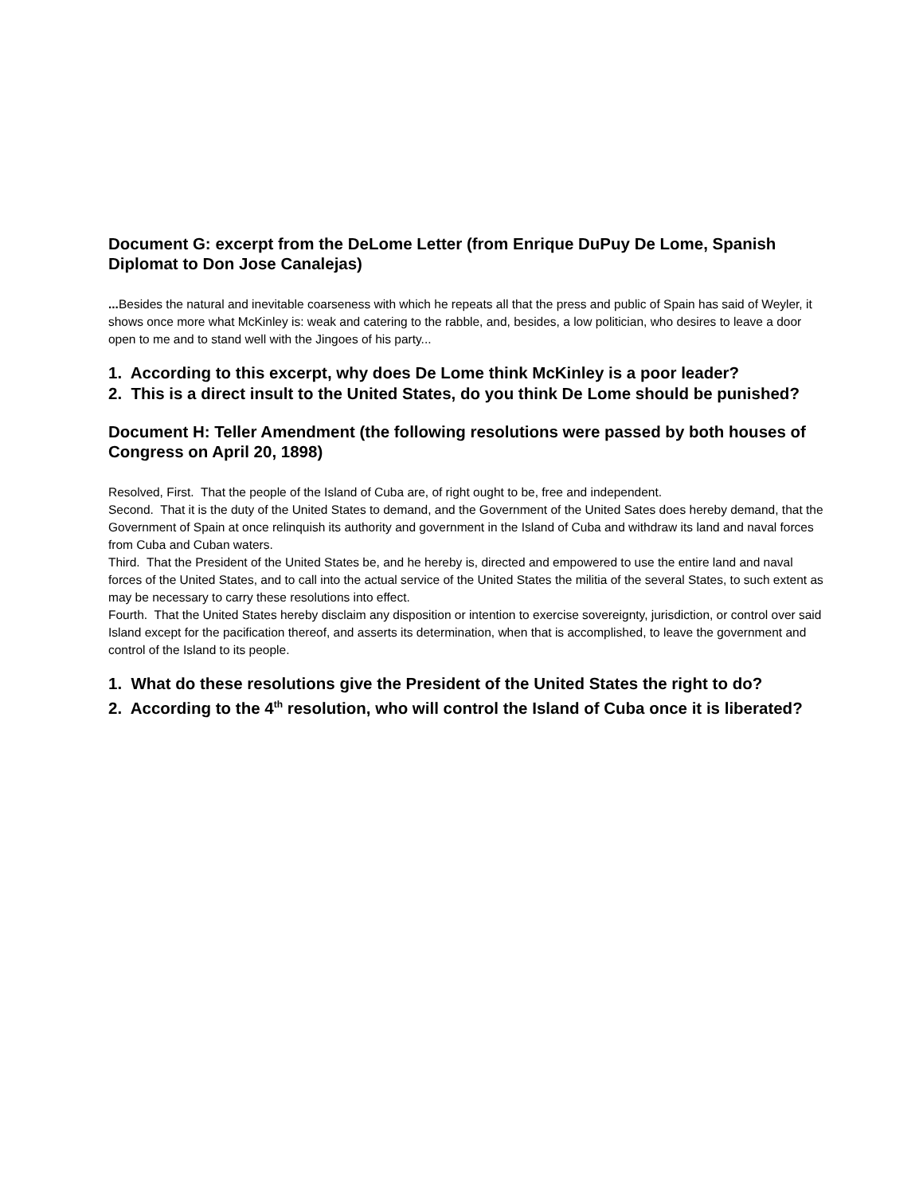Document G: excerpt from the DeLome Letter (from Enrique DuPuy De Lome, Spanish Diplomat to Don Jose Canalejas)
... Besides the natural and inevitable coarseness with which he repeats all that the press and public of Spain has said of Weyler, it shows once more what McKinley is: weak and catering to the rabble, and, besides, a low politician, who desires to leave a door open to me and to stand well with the Jingoes of his party...
1. According to this excerpt, why does De Lome think McKinley is a poor leader?
2. This is a direct insult to the United States, do you think De Lome should be punished?
Document H: Teller Amendment (the following resolutions were passed by both houses of Congress on April 20, 1898)
Resolved, First. That the people of the Island of Cuba are, of right ought to be, free and independent.
Second. That it is the duty of the United States to demand, and the Government of the United Sates does hereby demand, that the Government of Spain at once relinquish its authority and government in the Island of Cuba and withdraw its land and naval forces from Cuba and Cuban waters.
Third. That the President of the United States be, and he hereby is, directed and empowered to use the entire land and naval forces of the United States, and to call into the actual service of the United States the militia of the several States, to such extent as may be necessary to carry these resolutions into effect.
Fourth. That the United States hereby disclaim any disposition or intention to exercise sovereignty, jurisdiction, or control over said Island except for the pacification thereof, and asserts its determination, when that is accomplished, to leave the government and control of the Island to its people.
1. What do these resolutions give the President of the United States the right to do?
2. According to the 4<sup>th</sup> resolution, who will control the Island of Cuba once it is liberated?